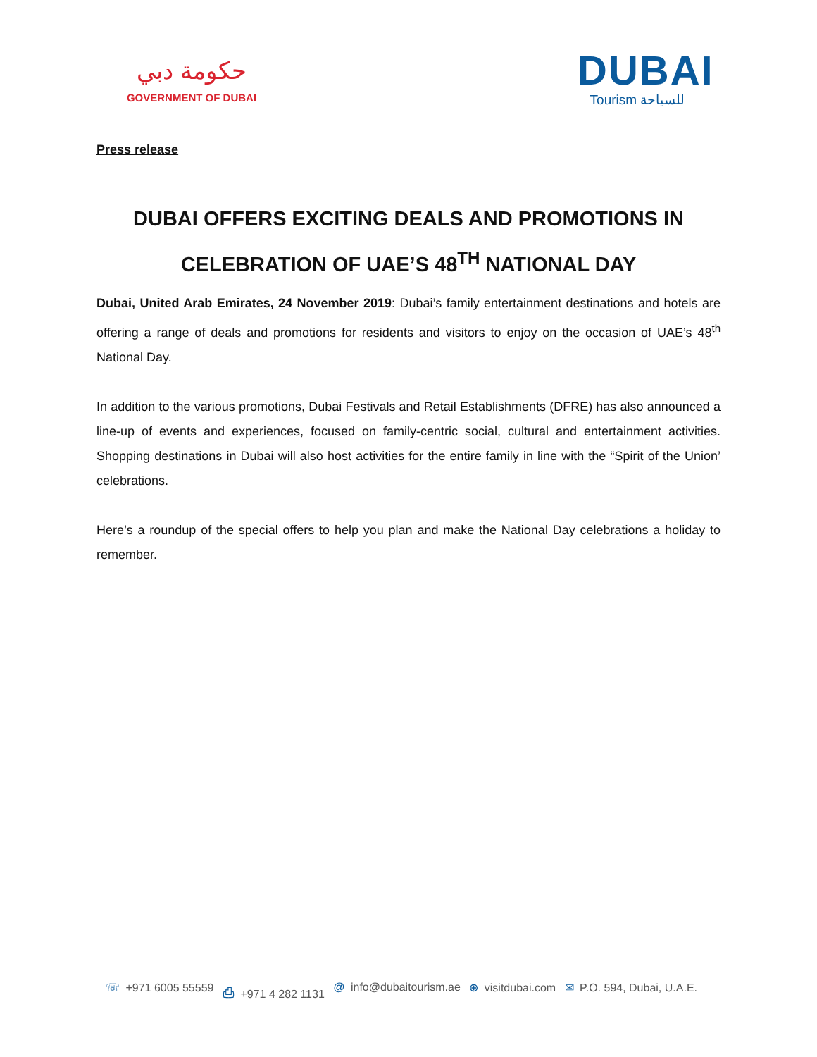حكومة دبي
GOVERNMENT OF DUBAI
DUBAI
Tourism للسياحة
Press release
DUBAI OFFERS EXCITING DEALS AND PROMOTIONS IN CELEBRATION OF UAE’S 48<sup>TH</sup> NATIONAL DAY
Dubai, United Arab Emirates, 24 November 2019: Dubai’s family entertainment destinations and hotels are offering a range of deals and promotions for residents and visitors to enjoy on the occasion of UAE’s 48<sup>th</sup> National Day.
In addition to the various promotions, Dubai Festivals and Retail Establishments (DFRE) has also announced a line-up of events and experiences, focused on family-centric social, cultural and entertainment activities. Shopping destinations in Dubai will also host activities for the entire family in line with the “Spirit of the Union’ celebrations.
Here’s a roundup of the special offers to help you plan and make the National Day celebrations a holiday to remember.
☏ +971 6005 55559 ⎙ +971 4 282 1131 @ info@dubaitourism.ae ⊕ visitdubai.com ✉ P.O. 594, Dubai, U.A.E.